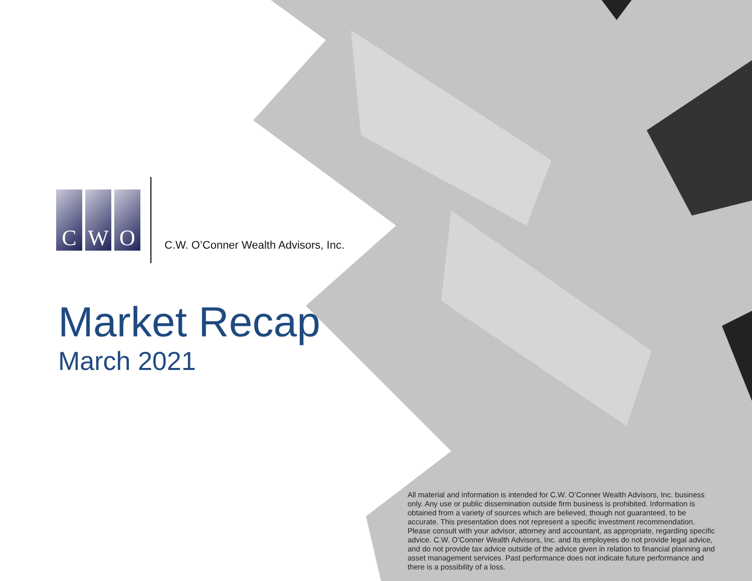C W O
C.W. O’Conner Wealth Advisors, Inc.
Market Recap
March 2021
All material and information is intended for C.W. O’Conner Wealth Advisors, Inc. business only. Any use or public dissemination outside firm business is prohibited. Information is obtained from a variety of sources which are believed, though not guaranteed, to be accurate. This presentation does not represent a specific investment recommendation. Please consult with your advisor, attorney and accountant, as appropriate, regarding specific advice. C.W. O’Conner Wealth Advisors, Inc. and its employees do not provide legal advice, and do not provide tax advice outside of the advice given in relation to financial planning and asset management services. Past performance does not indicate future performance and there is a possibility of a loss.